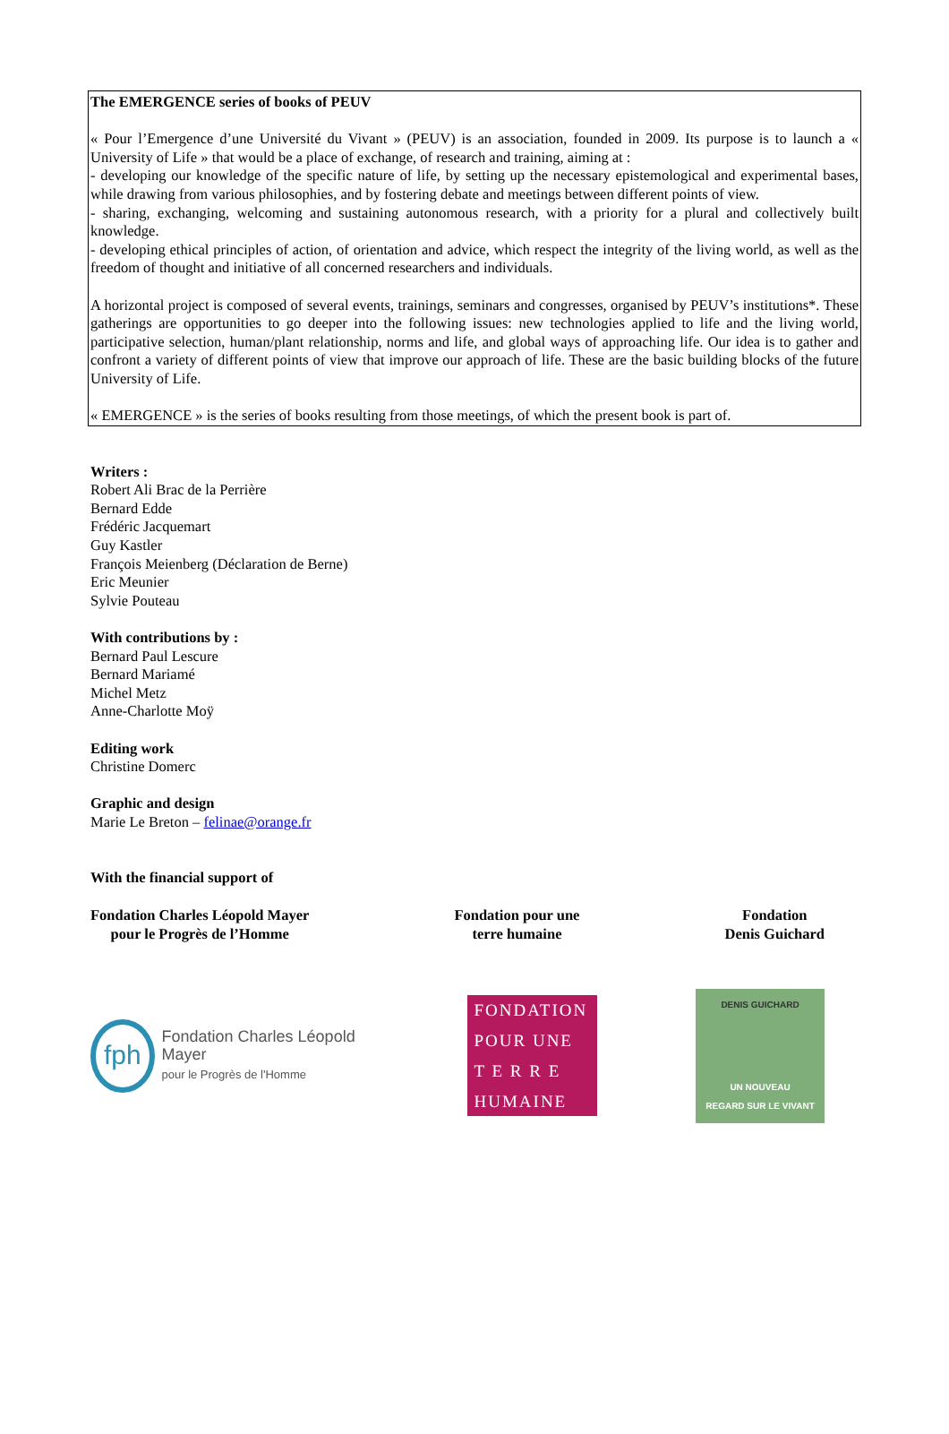The EMERGENCE series of books of PEUV
« Pour l’Emergence d’une Université du Vivant » (PEUV) is an association, founded in 2009. Its purpose is to launch a « University of Life » that would be a place of exchange, of research and training, aiming at :
- developing our knowledge of the specific nature of life, by setting up the necessary epistemological and experimental bases, while drawing from various philosophies, and by fostering debate and meetings between different points of view.
- sharing, exchanging, welcoming and sustaining autonomous research, with a priority for a plural and collectively built knowledge.
- developing ethical principles of action, of orientation and advice, which respect the integrity of the living world, as well as the freedom of thought and initiative of all concerned researchers and individuals.
A horizontal project is composed of several events, trainings, seminars and congresses, organised by PEUV’s institutions*. These gatherings are opportunities to go deeper into the following issues: new technologies applied to life and the living world, participative selection, human/plant relationship, norms and life, and global ways of approaching life. Our idea is to gather and confront a variety of different points of view that improve our approach of life. These are the basic building blocks of the future University of Life.
« EMERGENCE » is the series of books resulting from those meetings, of which the present book is part of.
Writers :
Robert Ali Brac de la Perrière
Bernard Edde
Frédéric Jacquemart
Guy Kastler
François Meienberg (Déclaration de Berne)
Eric Meunier
Sylvie Pouteau
With contributions by :
Bernard Paul Lescure
Bernard Mariamé
Michel Metz
Anne-Charlotte Moÿ
Editing work
Christine Domerc
Graphic and design
Marie Le Breton – felinae@orange.fr
With the financial support of
Fondation Charles Léopold Mayer
pour le Progrès de l’Homme
Fondation pour une
terre humaine
Fondation
Denis Guichard
fph
Fondation Charles Léopold Mayer
pour le Progrès de l'Homme
FONDATION
POUR UNE
T E R R E
HUMAINE
DENIS GUICHARD
UN NOUVEAU
REGARD SUR LE VIVANT